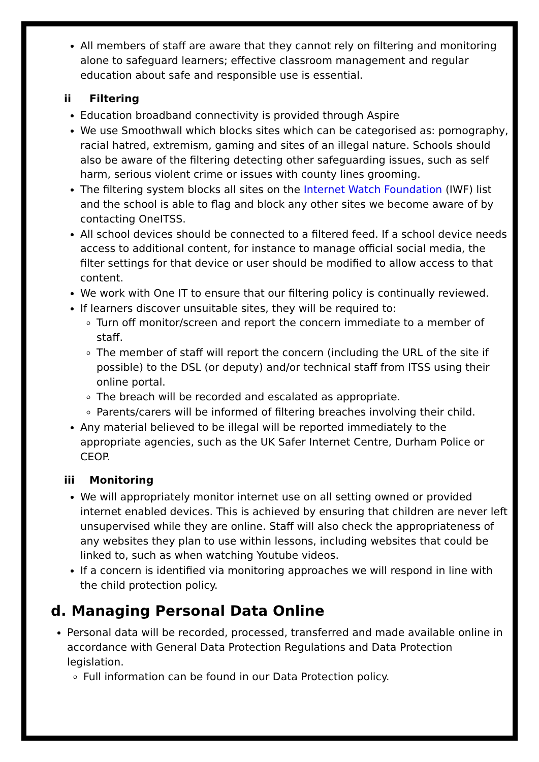All members of staff are aware that they cannot rely on filtering and monitoring alone to safeguard learners; effective classroom management and regular education about safe and responsible use is essential.
ii Filtering
Education broadband connectivity is provided through Aspire
We use Smoothwall which blocks sites which can be categorised as: pornography, racial hatred, extremism, gaming and sites of an illegal nature. Schools should also be aware of the filtering detecting other safeguarding issues, such as self harm, serious violent crime or issues with county lines grooming.
The filtering system blocks all sites on the Internet Watch Foundation (IWF) list and the school is able to flag and block any other sites we become aware of by contacting OneITSS.
All school devices should be connected to a filtered feed. If a school device needs access to additional content, for instance to manage official social media, the filter settings for that device or user should be modified to allow access to that content.
We work with One IT to ensure that our filtering policy is continually reviewed.
If learners discover unsuitable sites, they will be required to:
Turn off monitor/screen and report the concern immediate to a member of staff.
The member of staff will report the concern (including the URL of the site if possible) to the DSL (or deputy) and/or technical staff from ITSS using their online portal.
The breach will be recorded and escalated as appropriate.
Parents/carers will be informed of filtering breaches involving their child.
Any material believed to be illegal will be reported immediately to the appropriate agencies, such as the UK Safer Internet Centre, Durham Police or CEOP.
iii Monitoring
We will appropriately monitor internet use on all setting owned or provided internet enabled devices. This is achieved by ensuring that children are never left unsupervised while they are online. Staff will also check the appropriateness of any websites they plan to use within lessons, including websites that could be linked to, such as when watching Youtube videos.
If a concern is identified via monitoring approaches we will respond in line with the child protection policy.
d. Managing Personal Data Online
Personal data will be recorded, processed, transferred and made available online in accordance with General Data Protection Regulations and Data Protection legislation.
Full information can be found in our Data Protection policy.